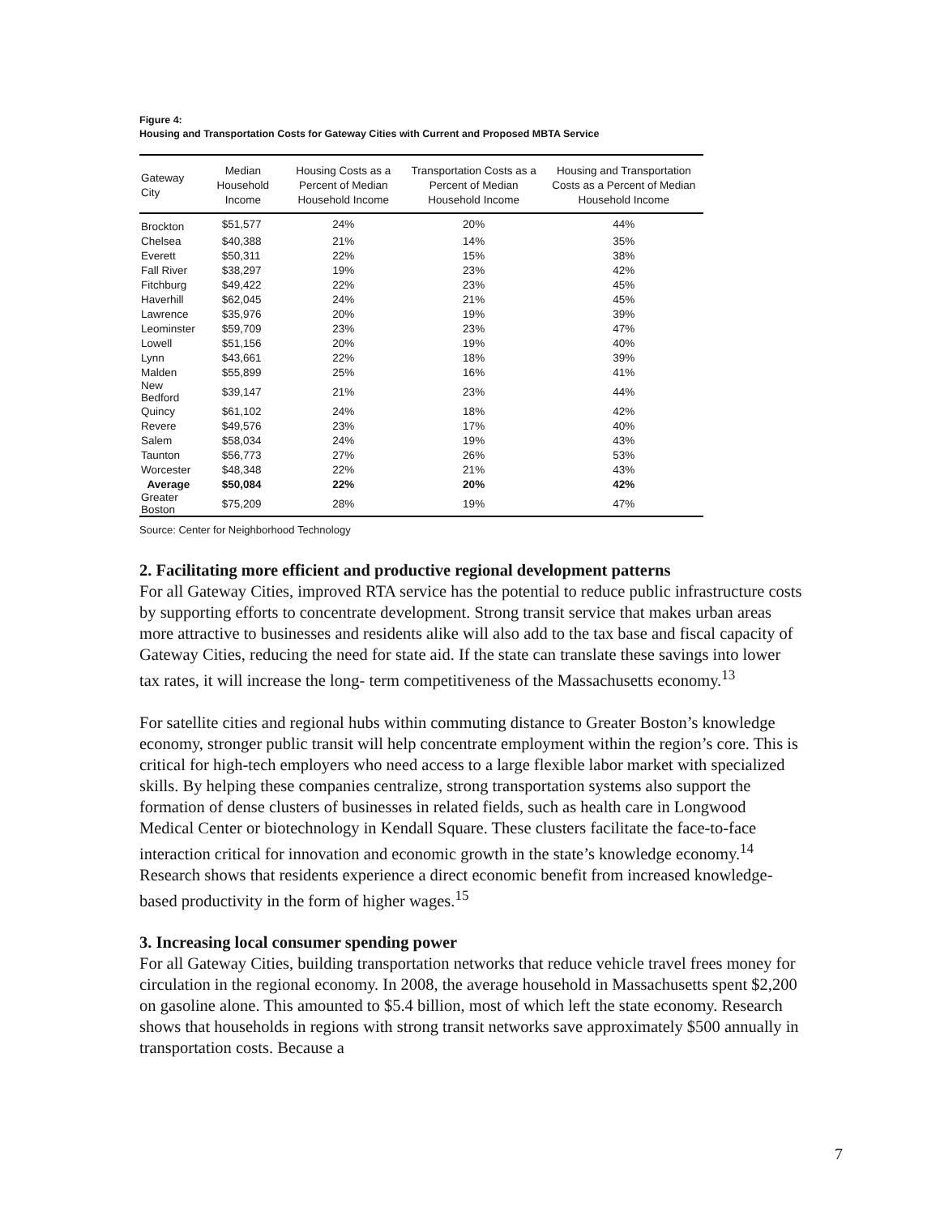Figure 4:
Housing and Transportation Costs for Gateway Cities with Current and Proposed MBTA Service
| Gateway City | Median Household Income | Housing Costs as a Percent of Median Household Income | Transportation Costs as a Percent of Median Household Income | Housing and Transportation Costs as a Percent of Median Household Income |
| --- | --- | --- | --- | --- |
| Brockton | $51,577 | 24% | 20% | 44% |
| Chelsea | $40,388 | 21% | 14% | 35% |
| Everett | $50,311 | 22% | 15% | 38% |
| Fall River | $38,297 | 19% | 23% | 42% |
| Fitchburg | $49,422 | 22% | 23% | 45% |
| Haverhill | $62,045 | 24% | 21% | 45% |
| Lawrence | $35,976 | 20% | 19% | 39% |
| Leominster | $59,709 | 23% | 23% | 47% |
| Lowell | $51,156 | 20% | 19% | 40% |
| Lynn | $43,661 | 22% | 18% | 39% |
| Malden | $55,899 | 25% | 16% | 41% |
| New Bedford | $39,147 | 21% | 23% | 44% |
| Quincy | $61,102 | 24% | 18% | 42% |
| Revere | $49,576 | 23% | 17% | 40% |
| Salem | $58,034 | 24% | 19% | 43% |
| Taunton | $56,773 | 27% | 26% | 53% |
| Worcester | $48,348 | 22% | 21% | 43% |
| Average | $50,084 | 22% | 20% | 42% |
| Greater Boston | $75,209 | 28% | 19% | 47% |
Source: Center for Neighborhood Technology
2. Facilitating more efficient and productive regional development patterns
For all Gateway Cities, improved RTA service has the potential to reduce public infrastructure costs by supporting efforts to concentrate development. Strong transit service that makes urban areas more attractive to businesses and residents alike will also add to the tax base and fiscal capacity of Gateway Cities, reducing the need for state aid. If the state can translate these savings into lower tax rates, it will increase the long- term competitiveness of the Massachusetts economy.<sup>13</sup>
For satellite cities and regional hubs within commuting distance to Greater Boston’s knowledge economy, stronger public transit will help concentrate employment within the region’s core. This is critical for high-tech employers who need access to a large flexible labor market with specialized skills. By helping these companies centralize, strong transportation systems also support the formation of dense clusters of businesses in related fields, such as health care in Longwood Medical Center or biotechnology in Kendall Square. These clusters facilitate the face-to-face interaction critical for innovation and economic growth in the state’s knowledge economy.<sup>14</sup> Research shows that residents experience a direct economic benefit from increased knowledge-based productivity in the form of higher wages.<sup>15</sup>
3. Increasing local consumer spending power
For all Gateway Cities, building transportation networks that reduce vehicle travel frees money for circulation in the regional economy. In 2008, the average household in Massachusetts spent $2,200 on gasoline alone. This amounted to $5.4 billion, most of which left the state economy. Research shows that households in regions with strong transit networks save approximately $500 annually in transportation costs. Because a
7